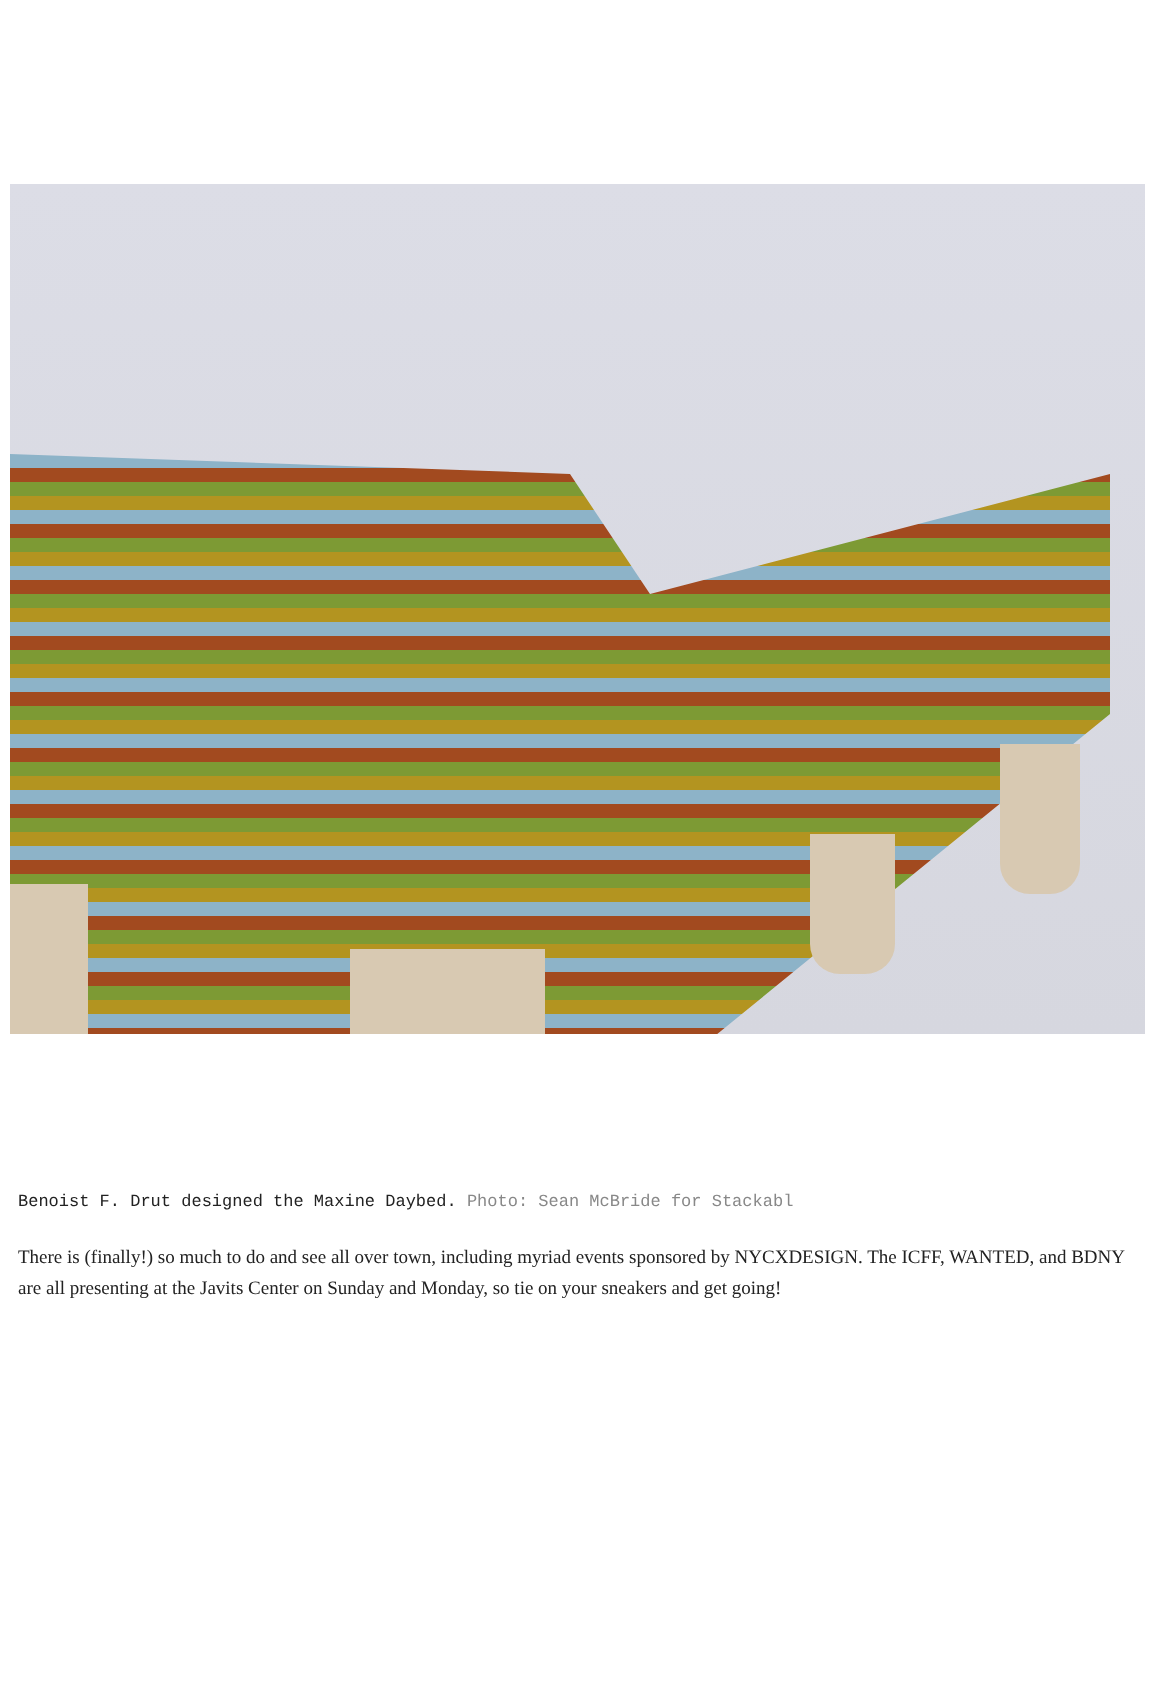Benoist F. Drut designed the Maxine Daybed. Photo: Sean McBride for Stackabl
There is (finally!) so much to do and see all over town, including myriad events sponsored by NYCXDESIGN. The ICFF, WANTED, and BDNY are all presenting at the Javits Center on Sunday and Monday, so tie on your sneakers and get going!